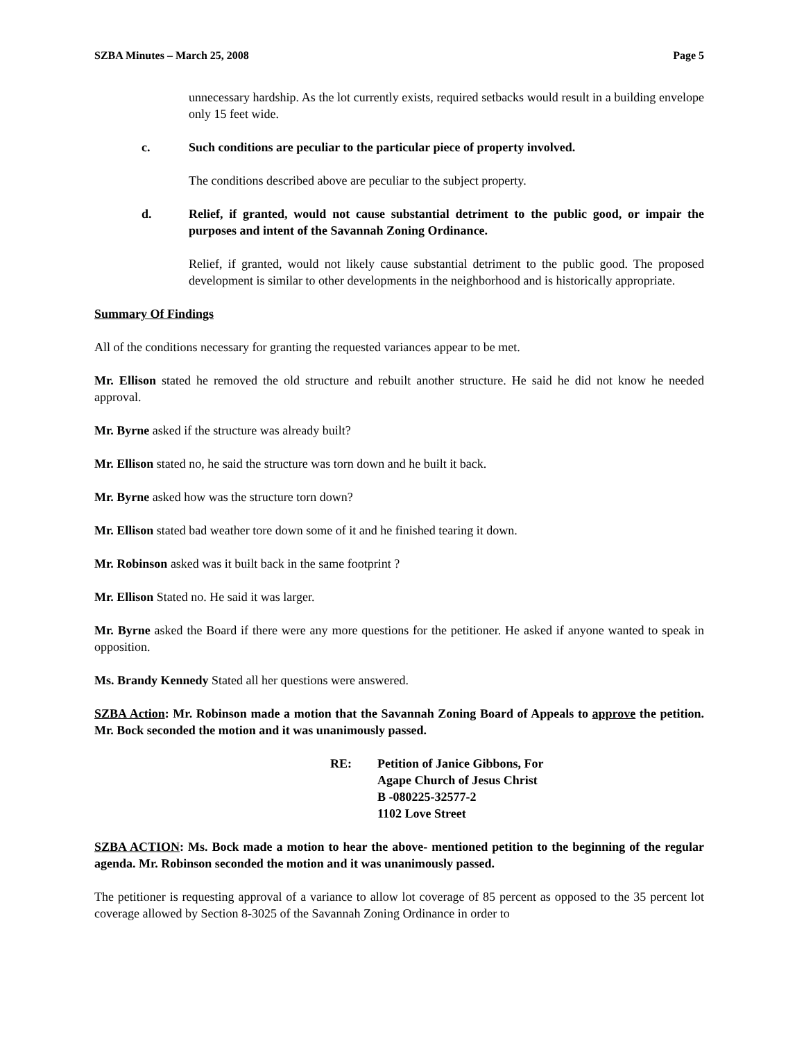SZBA Minutes – March 25, 2008 Page 5
unnecessary hardship. As the lot currently exists, required setbacks would result in a building envelope only 15 feet wide.
c. Such conditions are peculiar to the particular piece of property involved.
The conditions described above are peculiar to the subject property.
d. Relief, if granted, would not cause substantial detriment to the public good, or impair the purposes and intent of the Savannah Zoning Ordinance.
Relief, if granted, would not likely cause substantial detriment to the public good. The proposed development is similar to other developments in the neighborhood and is historically appropriate.
Summary Of Findings
All of the conditions necessary for granting the requested variances appear to be met.
Mr. Ellison stated he removed the old structure and rebuilt another structure. He said he did not know he needed approval.
Mr. Byrne asked if the structure was already built?
Mr. Ellison stated no, he said the structure was torn down and he built it back.
Mr. Byrne asked how was the structure torn down?
Mr. Ellison stated bad weather tore down some of it and he finished tearing it down.
Mr. Robinson asked was it built back in the same footprint ?
Mr. Ellison Stated no. He said it was larger.
Mr. Byrne asked the Board if there were any more questions for the petitioner. He asked if anyone wanted to speak in opposition.
Ms. Brandy Kennedy Stated all her questions were answered.
SZBA Action: Mr. Robinson made a motion that the Savannah Zoning Board of Appeals to approve the petition. Mr. Bock seconded the motion and it was unanimously passed.
RE: Petition of Janice Gibbons, For
Agape Church of Jesus Christ
B -080225-32577-2
1102 Love Street
SZBA ACTION: Ms. Bock made a motion to hear the above- mentioned petition to the beginning of the regular agenda. Mr. Robinson seconded the motion and it was unanimously passed.
The petitioner is requesting approval of a variance to allow lot coverage of 85 percent as opposed to the 35 percent lot coverage allowed by Section 8-3025 of the Savannah Zoning Ordinance in order to